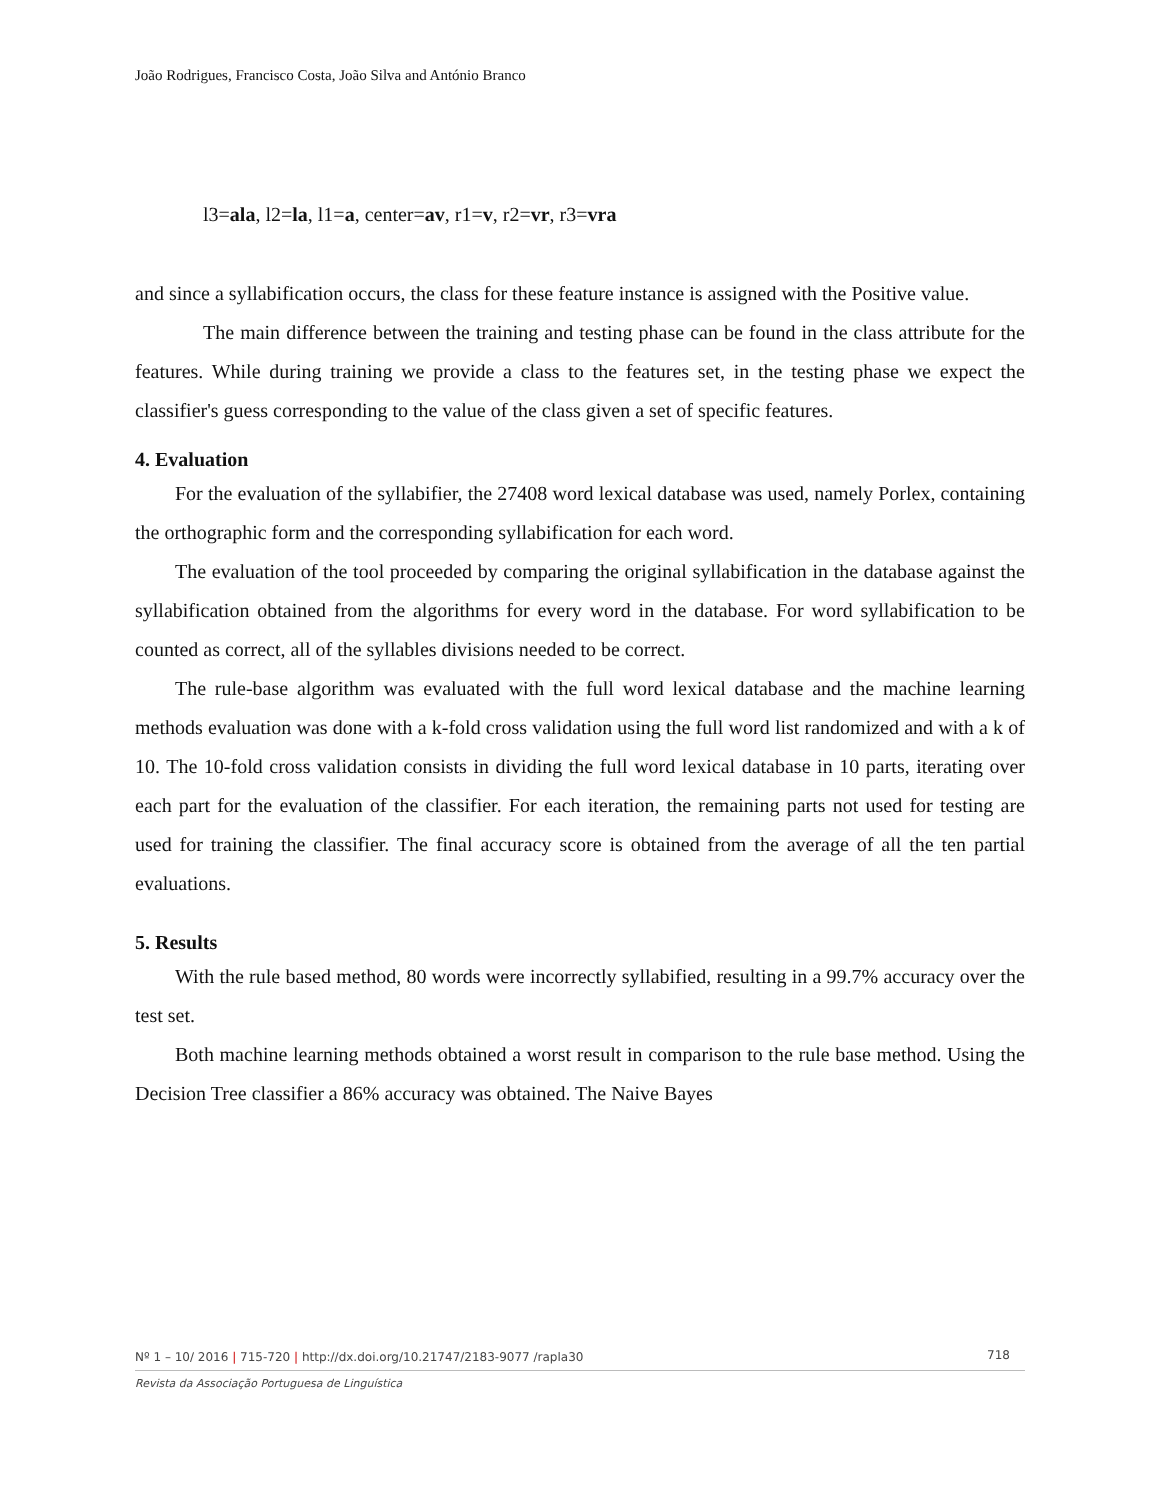João Rodrigues, Francisco Costa, João Silva and António Branco
l3=ala, l2=la, l1=a, center=av, r1=v, r2=vr, r3=vra
and since a syllabification occurs, the class for these feature instance is assigned with the Positive value.
The main difference between the training and testing phase can be found in the class attribute for the features. While during training we provide a class to the features set, in the testing phase we expect the classifier's guess corresponding to the value of the class given a set of specific features.
4. Evaluation
For the evaluation of the syllabifier, the 27408 word lexical database was used, namely Porlex, containing the orthographic form and the corresponding syllabification for each word.
The evaluation of the tool proceeded by comparing the original syllabification in the database against the syllabification obtained from the algorithms for every word in the database. For word syllabification to be counted as correct, all of the syllables divisions needed to be correct.
The rule-base algorithm was evaluated with the full word lexical database and the machine learning methods evaluation was done with a k-fold cross validation using the full word list randomized and with a k of 10. The 10-fold cross validation consists in dividing the full word lexical database in 10 parts, iterating over each part for the evaluation of the classifier. For each iteration, the remaining parts not used for testing are used for training the classifier. The final accuracy score is obtained from the average of all the ten partial evaluations.
5. Results
With the rule based method, 80 words were incorrectly syllabified, resulting in a 99.7% accuracy over the test set.
Both machine learning methods obtained a worst result in comparison to the rule base method. Using the Decision Tree classifier a 86% accuracy was obtained. The Naive Bayes
Nº 1 – 10/ 2016 | 715-720 | http://dx.doi.org/10.21747/2183-9077 /rapla30
718
Revista da Associação Portuguesa de Linguística